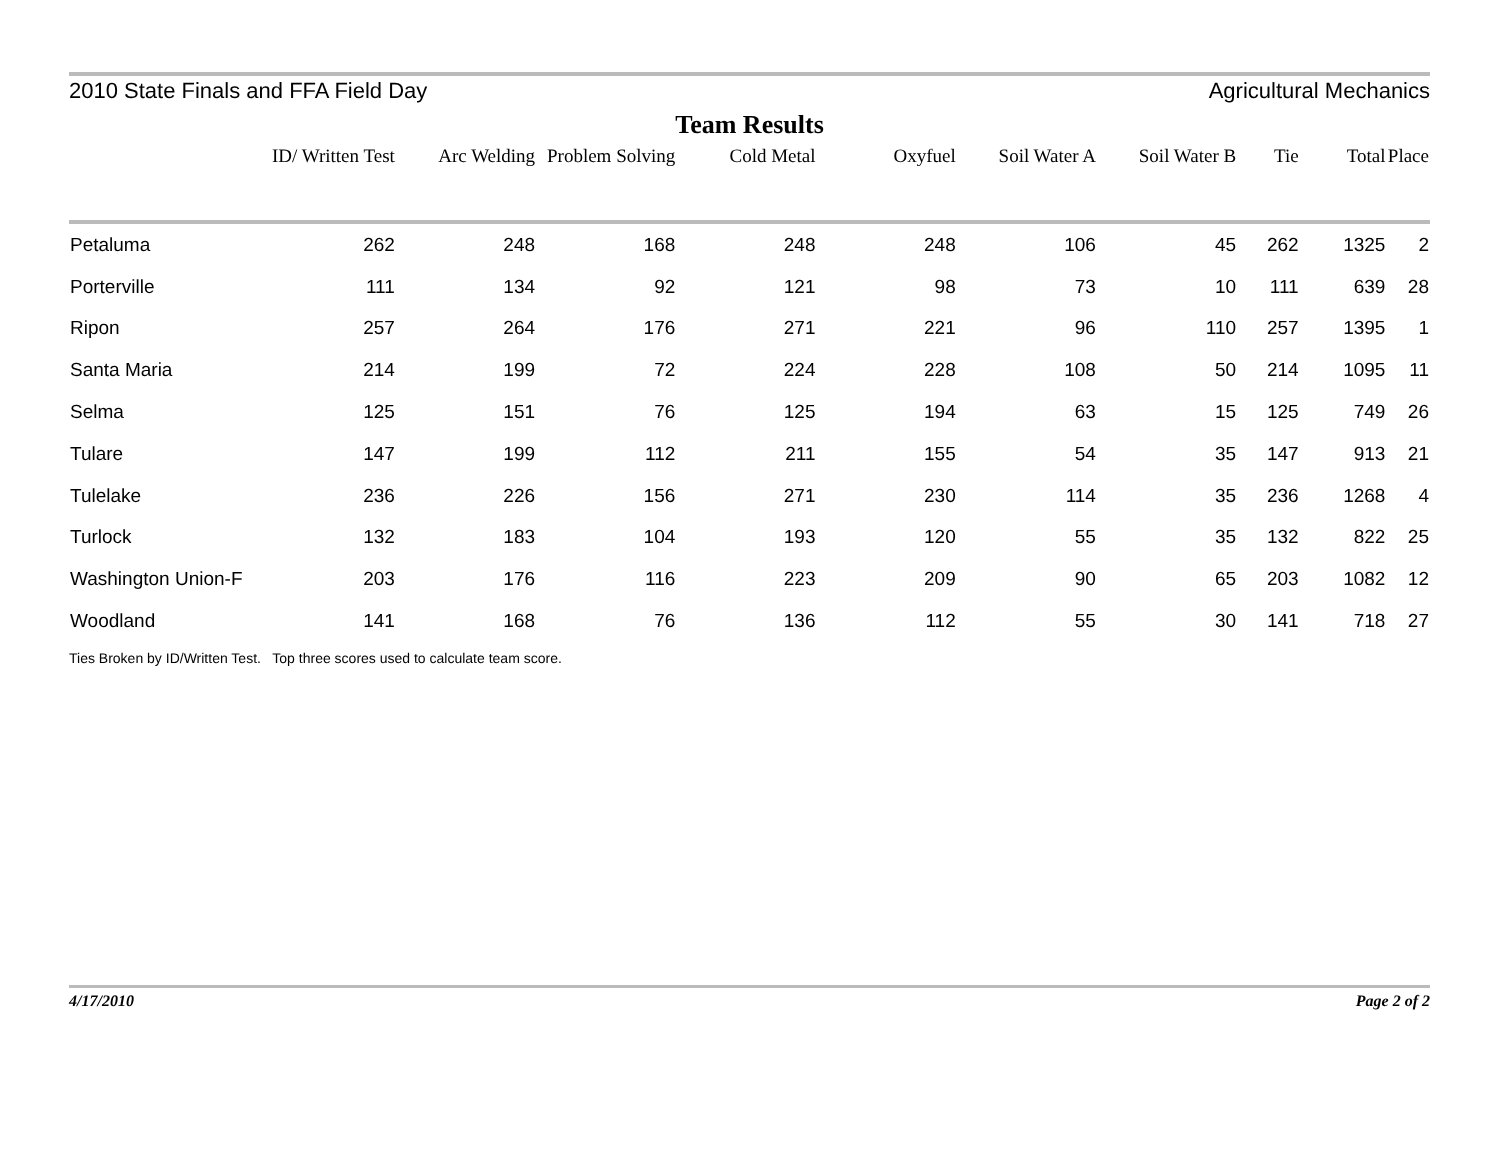2010 State Finals and FFA Field Day Agricultural Mechanics
Team Results
| | ID/ Written Test | Arc Welding | Problem Solving | Cold Metal | Oxyfuel | Soil Water A | Soil Water B | Tie | Total | Place |
| --- | --- | --- | --- | --- | --- | --- | --- | --- | --- | --- |
| Petaluma | 262 | 248 | 168 | 248 | 248 | 106 | 45 | 262 | 1325 | 2 |
| Porterville | 111 | 134 | 92 | 121 | 98 | 73 | 10 | 111 | 639 | 28 |
| Ripon | 257 | 264 | 176 | 271 | 221 | 96 | 110 | 257 | 1395 | 1 |
| Santa Maria | 214 | 199 | 72 | 224 | 228 | 108 | 50 | 214 | 1095 | 11 |
| Selma | 125 | 151 | 76 | 125 | 194 | 63 | 15 | 125 | 749 | 26 |
| Tulare | 147 | 199 | 112 | 211 | 155 | 54 | 35 | 147 | 913 | 21 |
| Tulelake | 236 | 226 | 156 | 271 | 230 | 114 | 35 | 236 | 1268 | 4 |
| Turlock | 132 | 183 | 104 | 193 | 120 | 55 | 35 | 132 | 822 | 25 |
| Washington Union-F | 203 | 176 | 116 | 223 | 209 | 90 | 65 | 203 | 1082 | 12 |
| Woodland | 141 | 168 | 76 | 136 | 112 | 55 | 30 | 141 | 718 | 27 |
Ties Broken by ID/Written Test. Top three scores used to calculate team score.
4/17/2010 Page 2 of 2